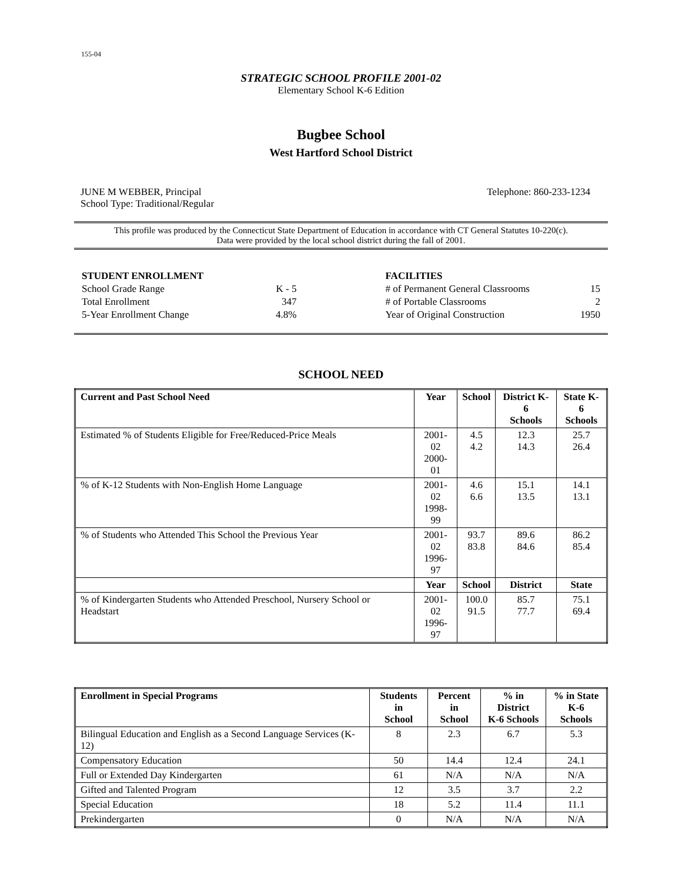155-04
STRATEGIC SCHOOL PROFILE 2001-02
Elementary School K-6 Edition
Bugbee School
West Hartford School District
JUNE M WEBBER, Principal Telephone: 860-233-1234
School Type: Traditional/Regular
This profile was produced by the Connecticut State Department of Education in accordance with CT General Statutes 10-220(c).
Data were provided by the local school district during the fall of 2001.
| STUDENT ENROLLMENT | |
| School Grade Range | K - 5 |
| Total Enrollment | 347 |
| 5-Year Enrollment Change | 4.8% |
| FACILITIES | |
| # of Permanent General Classrooms | 15 |
| # of Portable Classrooms | 2 |
| Year of Original Construction | 1950 |
SCHOOL NEED
| Current and Past School Need | Year | School | District K-6 Schools | State K-6 Schools |
| --- | --- | --- | --- | --- |
| Estimated % of Students Eligible for Free/Reduced-Price Meals | 2001-02 2000-01 | 4.5 4.2 | 12.3 14.3 | 25.7 26.4 |
| % of K-12 Students with Non-English Home Language | 2001-02 1998-99 | 4.6 6.6 | 15.1 13.5 | 14.1 13.1 |
| % of Students who Attended This School the Previous Year | 2001-02 1996-97 | 93.7 83.8 | 89.6 84.6 | 86.2 85.4 |
| | Year | School | District | State |
| % of Kindergarten Students who Attended Preschool, Nursery School or Headstart | 2001-02 1996-97 | 100.0 91.5 | 85.7 77.7 | 75.1 69.4 |
| Enrollment in Special Programs | Students in School | Percent in School | % in District K-6 Schools | % in State K-6 Schools |
| --- | --- | --- | --- | --- |
| Bilingual Education and English as a Second Language Services (K-12) | 8 | 2.3 | 6.7 | 5.3 |
| Compensatory Education | 50 | 14.4 | 12.4 | 24.1 |
| Full or Extended Day Kindergarten | 61 | N/A | N/A | N/A |
| Gifted and Talented Program | 12 | 3.5 | 3.7 | 2.2 |
| Special Education | 18 | 5.2 | 11.4 | 11.1 |
| Prekindergarten | 0 | N/A | N/A | N/A |